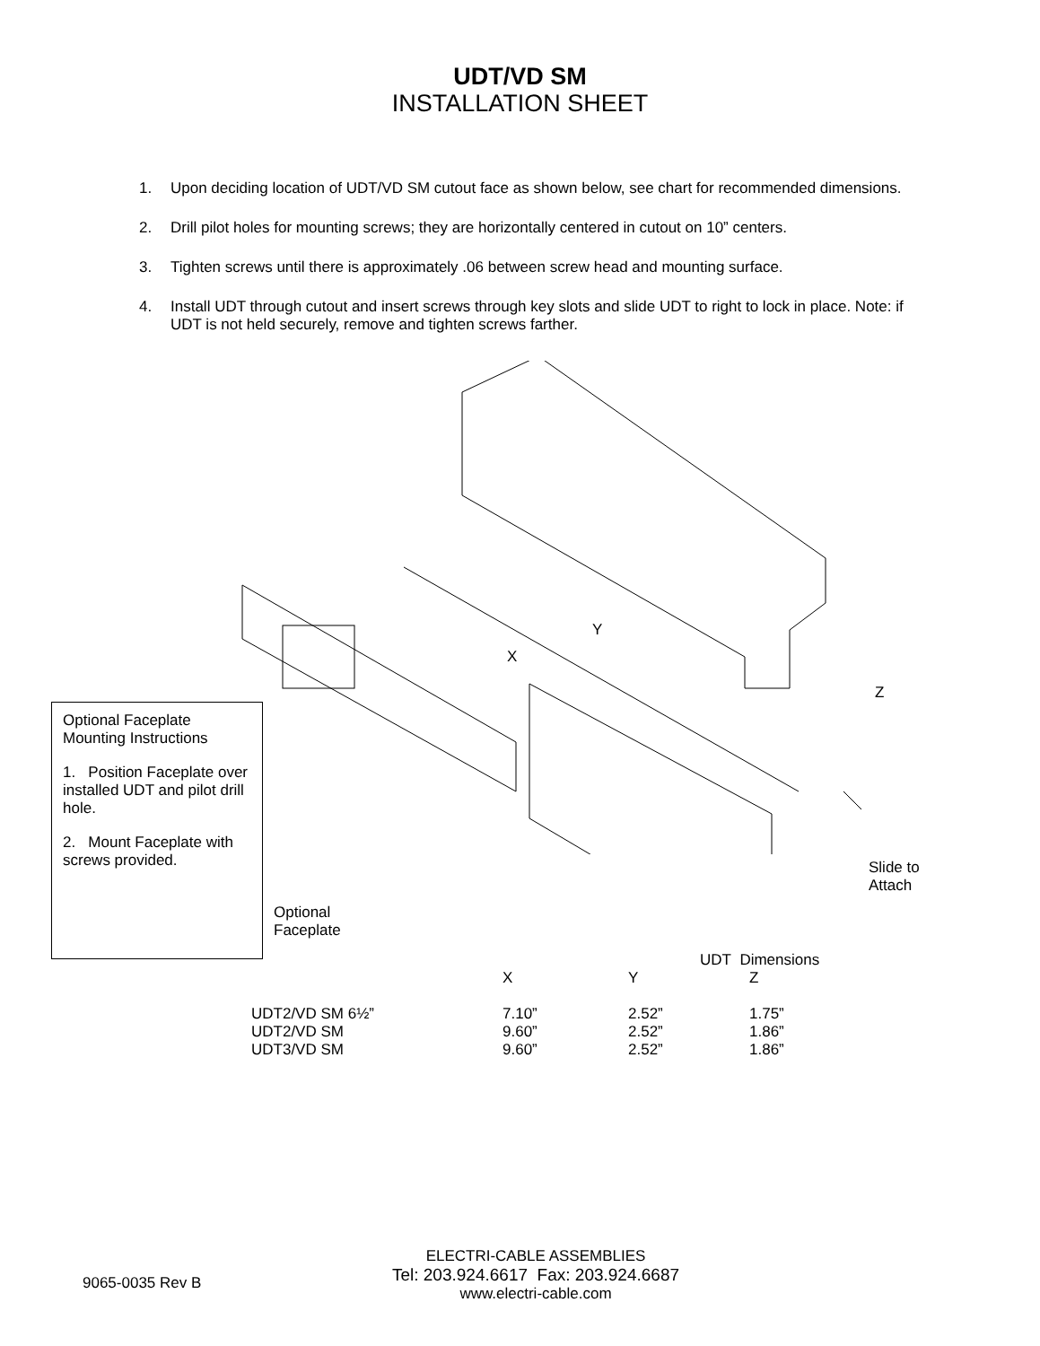UDT/VD SM
INSTALLATION SHEET
1. Upon deciding location of UDT/VD SM cutout face as shown below, see chart for recommended dimensions.
2. Drill pilot holes for mounting screws; they are horizontally centered in cutout on 10” centers.
3. Tighten screws until there is approximately .06 between screw head and mounting surface.
4. Install UDT through cutout and insert screws through key slots and slide UDT to right to lock in place. Note: if UDT is not held securely, remove and tighten screws farther.
Y
X
Z
Slide to
Attach
Optional
Faceplate
Optional Faceplate
Mounting Instructions
1. Position Faceplate over installed UDT and pilot drill hole.
2. Mount Faceplate with screws provided.
| | UDT Dimensions | | |
| --- | --- | --- | --- |
| | X | Y | Z |
| UDT2/VD SM 6½” | 7.10” | 2.52” | 1.75” |
| UDT2/VD SM | 9.60” | 2.52” | 1.86” |
| UDT3/VD SM | 9.60” | 2.52” | 1.86” |
9065-0035 Rev B
ELECTRI-CABLE ASSEMBLIES
Tel: 203.924.6617 Fax: 203.924.6687
www.electri-cable.com